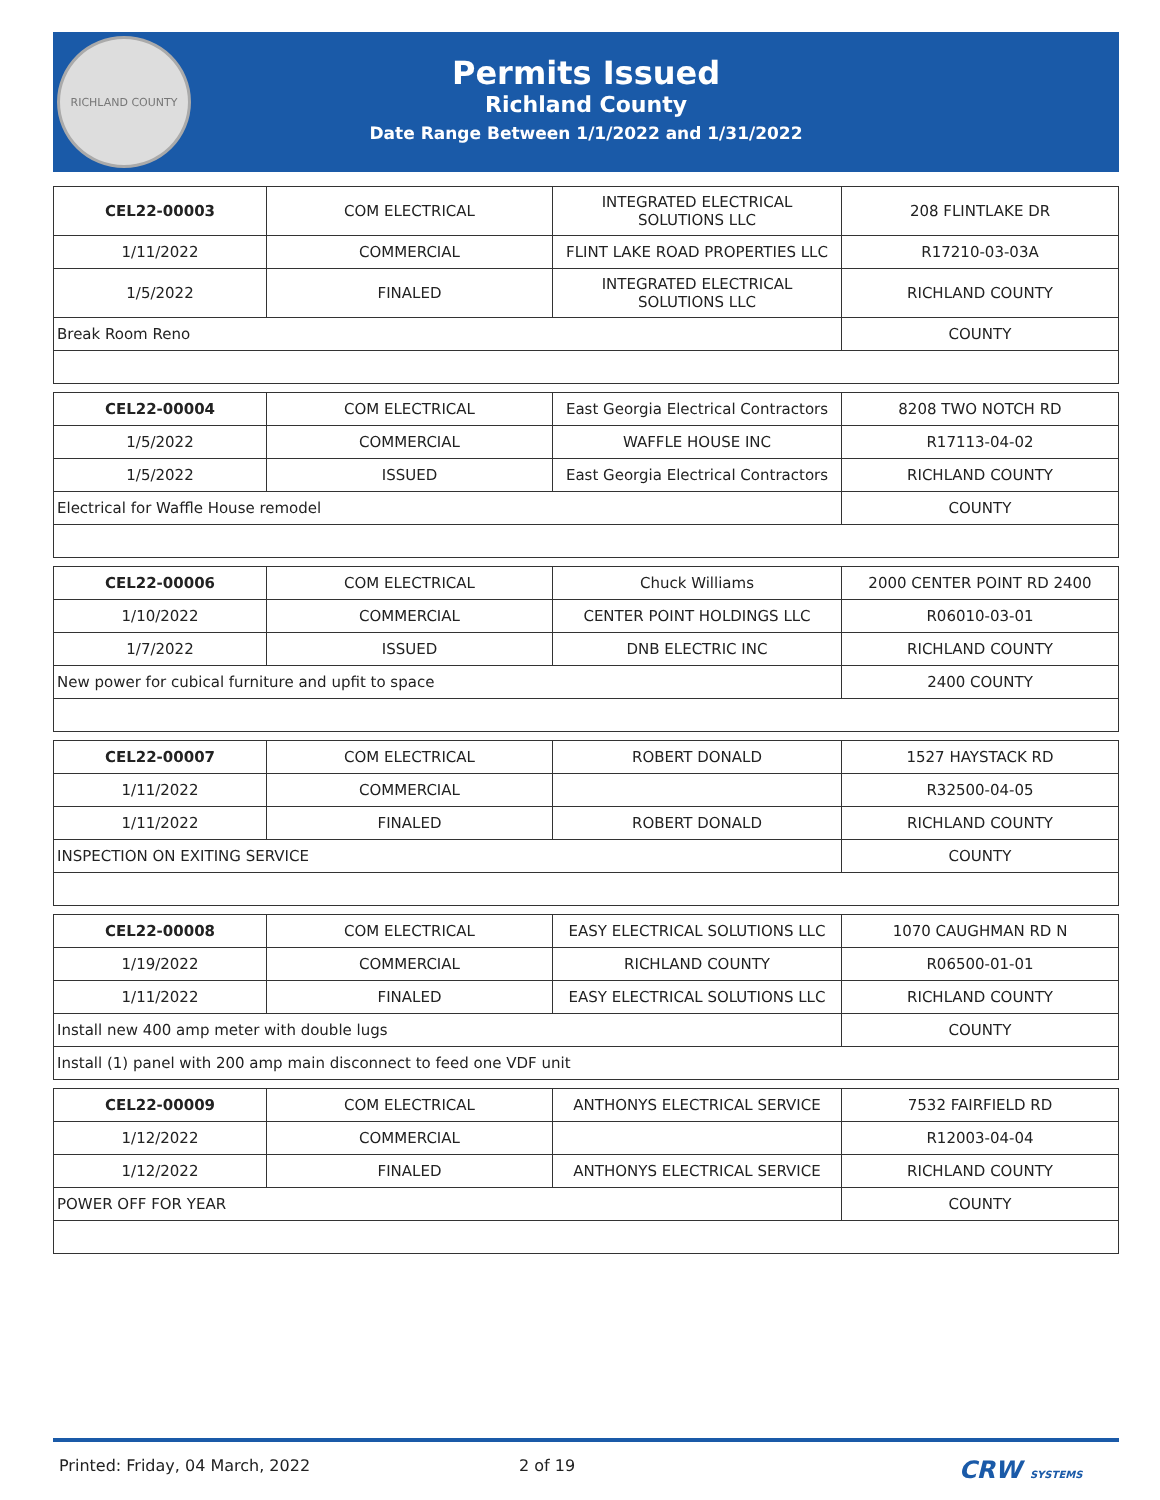RICHLAND COUNTY
Permits Issued
Richland County
Date Range Between 1/1/2022 and 1/31/2022
| CEL22-00003 | COM ELECTRICAL | INTEGRATED ELECTRICAL SOLUTIONS LLC | 208 FLINTLAKE DR |
| 1/11/2022 | COMMERCIAL | FLINT LAKE ROAD PROPERTIES LLC | R17210-03-03A |
| 1/5/2022 | FINALED | INTEGRATED ELECTRICAL SOLUTIONS LLC | RICHLAND COUNTY |
| Break Room Reno | | | COUNTY |
| CEL22-00004 | COM ELECTRICAL | East Georgia Electrical Contractors | 8208 TWO NOTCH RD |
| 1/5/2022 | COMMERCIAL | WAFFLE HOUSE INC | R17113-04-02 |
| 1/5/2022 | ISSUED | East Georgia Electrical Contractors | RICHLAND COUNTY |
| Electrical for Waffle House remodel | | | COUNTY |
| CEL22-00006 | COM ELECTRICAL | Chuck Williams | 2000 CENTER POINT RD 2400 |
| 1/10/2022 | COMMERCIAL | CENTER POINT HOLDINGS LLC | R06010-03-01 |
| 1/7/2022 | ISSUED | DNB ELECTRIC INC | RICHLAND COUNTY |
| New power for cubical furniture and upfit to space | | | 2400 COUNTY |
| CEL22-00007 | COM ELECTRICAL | ROBERT DONALD | 1527 HAYSTACK RD |
| 1/11/2022 | COMMERCIAL | | R32500-04-05 |
| 1/11/2022 | FINALED | ROBERT DONALD | RICHLAND COUNTY |
| INSPECTION ON EXITING SERVICE | | | COUNTY |
| CEL22-00008 | COM ELECTRICAL | EASY ELECTRICAL SOLUTIONS LLC | 1070 CAUGHMAN RD N |
| 1/19/2022 | COMMERCIAL | RICHLAND COUNTY | R06500-01-01 |
| 1/11/2022 | FINALED | EASY ELECTRICAL SOLUTIONS LLC | RICHLAND COUNTY |
| Install new 400 amp meter with double lugs | | | COUNTY |
| Install (1) panel with 200 amp main disconnect to feed one VDF unit | | | |
| CEL22-00009 | COM ELECTRICAL | ANTHONYS ELECTRICAL SERVICE | 7532 FAIRFIELD RD |
| 1/12/2022 | COMMERCIAL | | R12003-04-04 |
| 1/12/2022 | FINALED | ANTHONYS ELECTRICAL SERVICE | RICHLAND COUNTY |
| POWER OFF FOR YEAR | | | COUNTY |
Printed: Friday, 04 March, 2022 2 of 19 CRW SYSTEMS